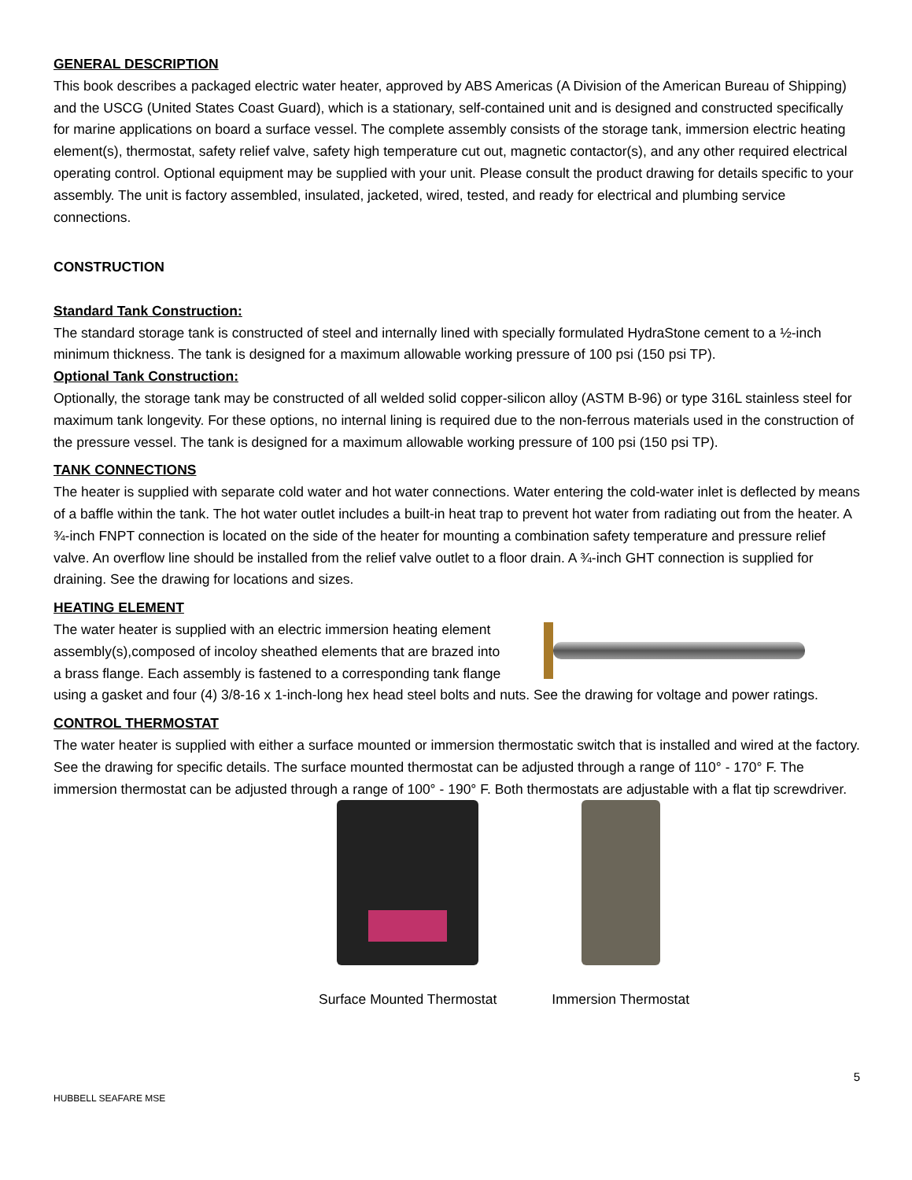GENERAL DESCRIPTION
This book describes a packaged electric water heater, approved by ABS Americas (A Division of the American Bureau of Shipping) and the USCG (United States Coast Guard), which is a stationary, self-contained unit and is designed and constructed specifically for marine applications on board a surface vessel. The complete assembly consists of the storage tank, immersion electric heating element(s), thermostat, safety relief valve, safety high temperature cut out, magnetic contactor(s), and any other required electrical operating control. Optional equipment may be supplied with your unit. Please consult the product drawing for details specific to your assembly. The unit is factory assembled, insulated, jacketed, wired, tested, and ready for electrical and plumbing service connections.
CONSTRUCTION
Standard Tank Construction:
The standard storage tank is constructed of steel and internally lined with specially formulated HydraStone cement to a ½-inch minimum thickness. The tank is designed for a maximum allowable working pressure of 100 psi (150 psi TP).
Optional Tank Construction:
Optionally, the storage tank may be constructed of all welded solid copper-silicon alloy (ASTM B-96) or type 316L stainless steel for maximum tank longevity. For these options, no internal lining is required due to the non-ferrous materials used in the construction of the pressure vessel. The tank is designed for a maximum allowable working pressure of 100 psi (150 psi TP).
TANK CONNECTIONS
The heater is supplied with separate cold water and hot water connections. Water entering the cold-water inlet is deflected by means of a baffle within the tank. The hot water outlet includes a built-in heat trap to prevent hot water from radiating out from the heater. A ¾-inch FNPT connection is located on the side of the heater for mounting a combination safety temperature and pressure relief valve. An overflow line should be installed from the relief valve outlet to a floor drain. A ¾-inch GHT connection is supplied for draining. See the drawing for locations and sizes.
HEATING ELEMENT
The water heater is supplied with an electric immersion heating element assembly(s),composed of incoloy sheathed elements that are brazed into a brass flange. Each assembly is fastened to a corresponding tank flange using a gasket and four (4) 3/8-16 x 1-inch-long hex head steel bolts and nuts. See the drawing for voltage and power ratings.
CONTROL THERMOSTAT
The water heater is supplied with either a surface mounted or immersion thermostatic switch that is installed and wired at the factory. See the drawing for specific details. The surface mounted thermostat can be adjusted through a range of 110° - 170° F. The immersion thermostat can be adjusted through a range of 100° - 190° F. Both thermostats are adjustable with a flat tip screwdriver.
Surface Mounted Thermostat Immersion Thermostat
5
HUBBELL SEAFARE MSE